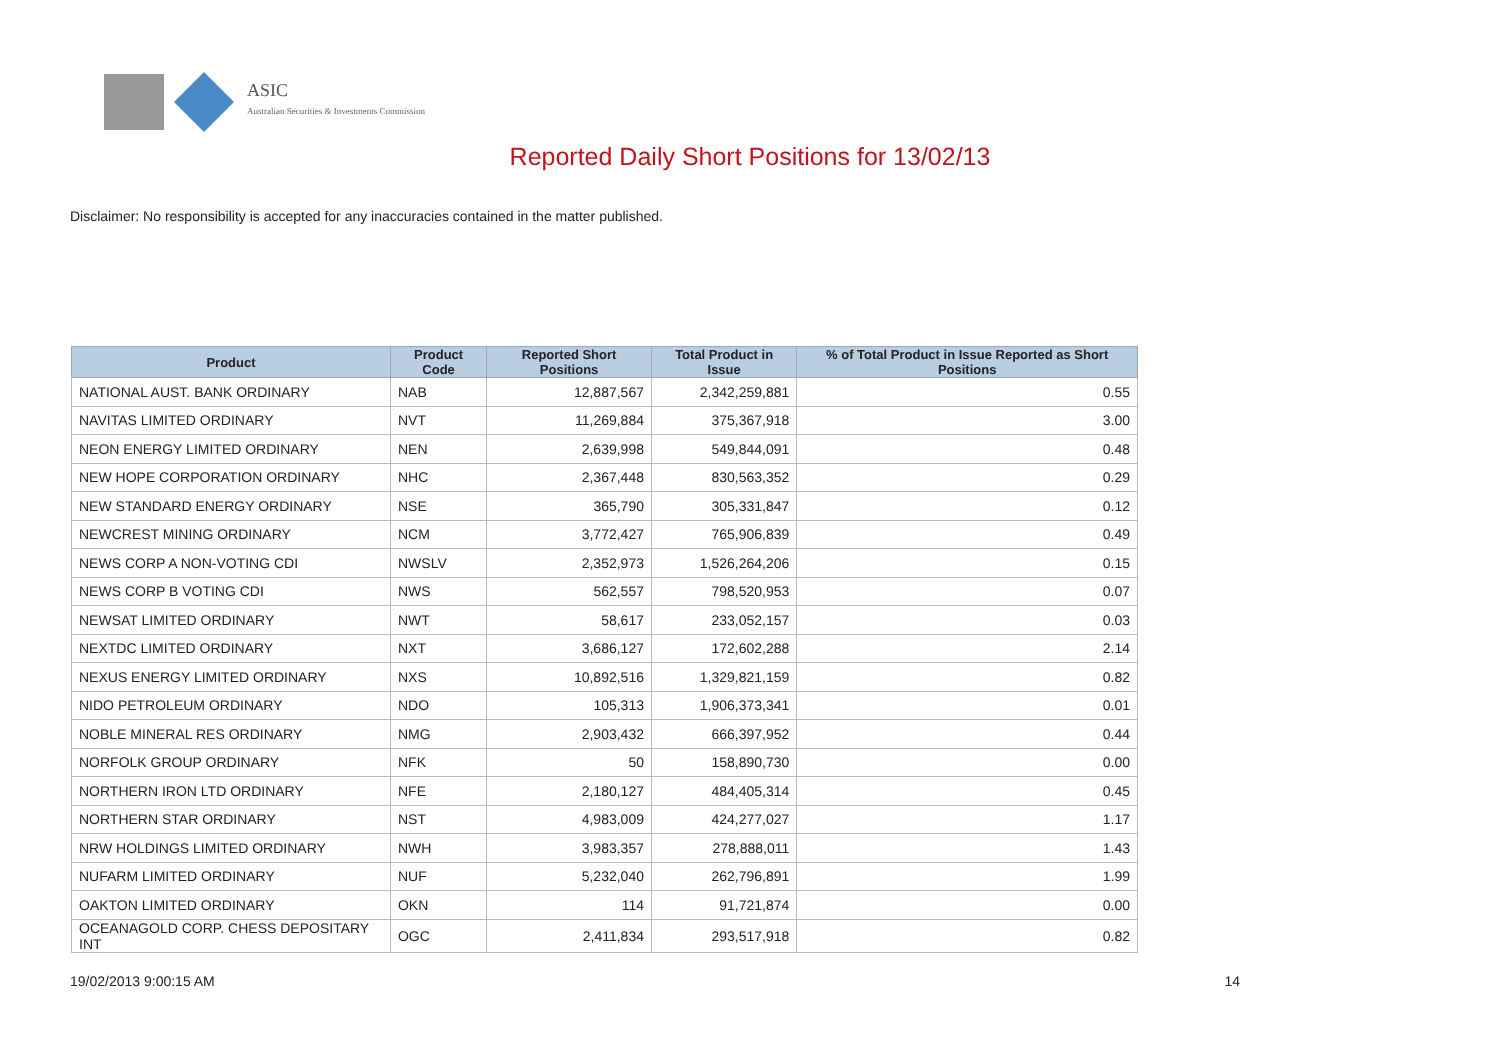ASIC
Australian Securities & Investments Commission
Reported Daily Short Positions for 13/02/13
Disclaimer: No responsibility is accepted for any inaccuracies contained in the matter published.
| Product | Product Code | Reported Short Positions | Total Product in Issue | % of Total Product in Issue Reported as Short Positions |
| --- | --- | --- | --- | --- |
| NATIONAL AUST. BANK ORDINARY | NAB | 12,887,567 | 2,342,259,881 | 0.55 |
| NAVITAS LIMITED ORDINARY | NVT | 11,269,884 | 375,367,918 | 3.00 |
| NEON ENERGY LIMITED ORDINARY | NEN | 2,639,998 | 549,844,091 | 0.48 |
| NEW HOPE CORPORATION ORDINARY | NHC | 2,367,448 | 830,563,352 | 0.29 |
| NEW STANDARD ENERGY ORDINARY | NSE | 365,790 | 305,331,847 | 0.12 |
| NEWCREST MINING ORDINARY | NCM | 3,772,427 | 765,906,839 | 0.49 |
| NEWS CORP A NON-VOTING CDI | NWSLV | 2,352,973 | 1,526,264,206 | 0.15 |
| NEWS CORP B VOTING CDI | NWS | 562,557 | 798,520,953 | 0.07 |
| NEWSAT LIMITED ORDINARY | NWT | 58,617 | 233,052,157 | 0.03 |
| NEXTDC LIMITED ORDINARY | NXT | 3,686,127 | 172,602,288 | 2.14 |
| NEXUS ENERGY LIMITED ORDINARY | NXS | 10,892,516 | 1,329,821,159 | 0.82 |
| NIDO PETROLEUM ORDINARY | NDO | 105,313 | 1,906,373,341 | 0.01 |
| NOBLE MINERAL RES ORDINARY | NMG | 2,903,432 | 666,397,952 | 0.44 |
| NORFOLK GROUP ORDINARY | NFK | 50 | 158,890,730 | 0.00 |
| NORTHERN IRON LTD ORDINARY | NFE | 2,180,127 | 484,405,314 | 0.45 |
| NORTHERN STAR ORDINARY | NST | 4,983,009 | 424,277,027 | 1.17 |
| NRW HOLDINGS LIMITED ORDINARY | NWH | 3,983,357 | 278,888,011 | 1.43 |
| NUFARM LIMITED ORDINARY | NUF | 5,232,040 | 262,796,891 | 1.99 |
| OAKTON LIMITED ORDINARY | OKN | 114 | 91,721,874 | 0.00 |
| OCEANAGOLD CORP. CHESS DEPOSITARY INT | OGC | 2,411,834 | 293,517,918 | 0.82 |
19/02/2013 9:00:15 AM 14